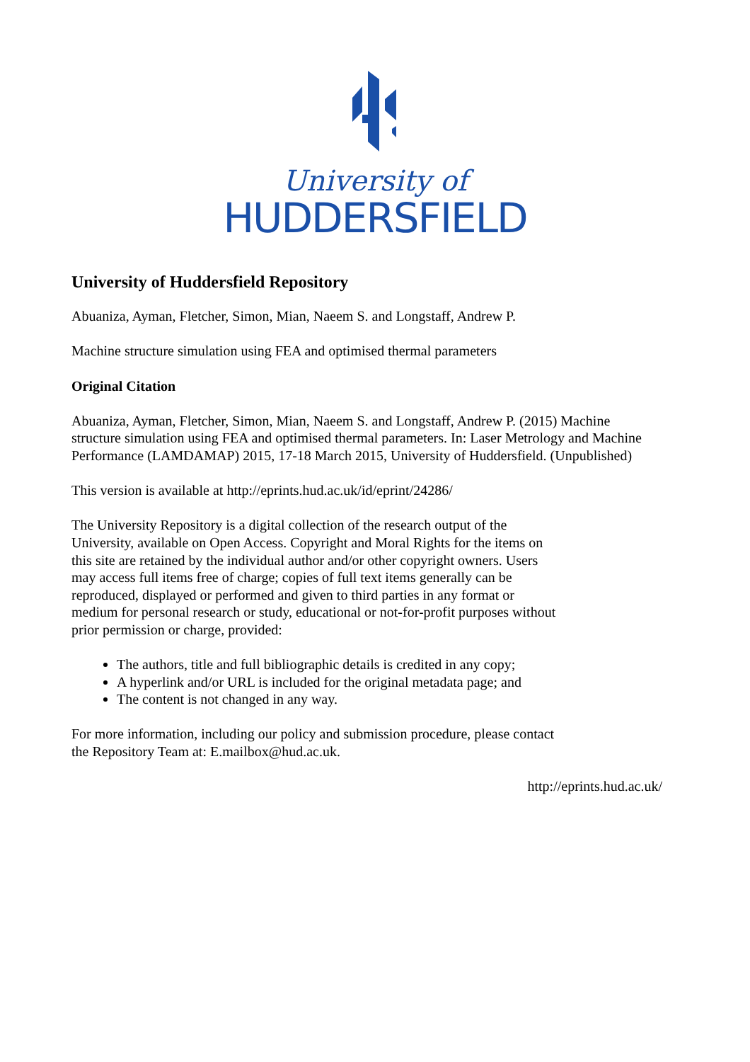University of
HUDDERSFIELD
University of Huddersfield Repository
Abuaniza, Ayman, Fletcher, Simon, Mian, Naeem S. and Longstaff, Andrew P.
Machine structure simulation using FEA and optimised thermal parameters
Original Citation
Abuaniza, Ayman, Fletcher, Simon, Mian, Naeem S. and Longstaff, Andrew P. (2015) Machine structure simulation using FEA and optimised thermal parameters. In: Laser Metrology and Machine Performance (LAMDAMAP) 2015, 17-18 March 2015, University of Huddersfield. (Unpublished)
This version is available at http://eprints.hud.ac.uk/id/eprint/24286/
The University Repository is a digital collection of the research output of the University, available on Open Access. Copyright and Moral Rights for the items on this site are retained by the individual author and/or other copyright owners. Users may access full items free of charge; copies of full text items generally can be reproduced, displayed or performed and given to third parties in any format or medium for personal research or study, educational or not-for-profit purposes without prior permission or charge, provided:
The authors, title and full bibliographic details is credited in any copy;
A hyperlink and/or URL is included for the original metadata page; and
The content is not changed in any way.
For more information, including our policy and submission procedure, please contact the Repository Team at: E.mailbox@hud.ac.uk.
http://eprints.hud.ac.uk/